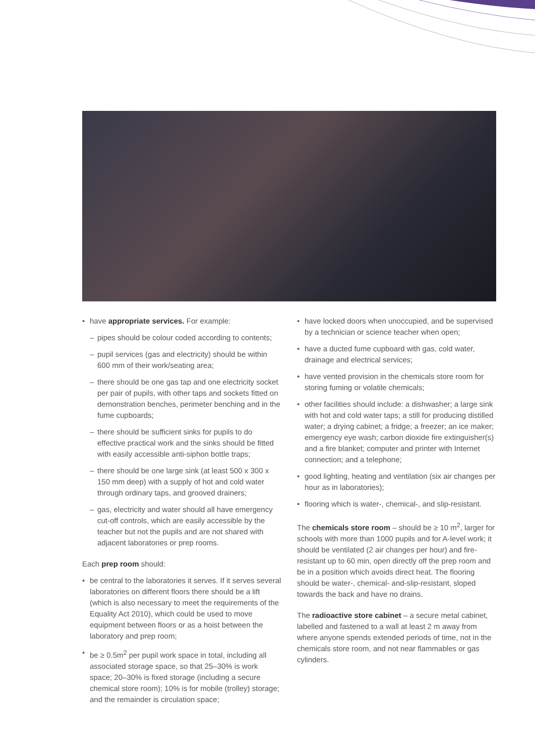• have appropriate services. For example:
– pipes should be colour coded according to contents;
– pupil services (gas and electricity) should be within 600 mm of their work/seating area;
– there should be one gas tap and one electricity socket per pair of pupils, with other taps and sockets fitted on demonstration benches, perimeter benching and in the fume cupboards;
– there should be sufficient sinks for pupils to do effective practical work and the sinks should be fitted with easily accessible anti-siphon bottle traps;
– there should be one large sink (at least 500 x 300 x 150 mm deep) with a supply of hot and cold water through ordinary taps, and grooved drainers;
– gas, electricity and water should all have emergency cut-off controls, which are easily accessible by the teacher but not the pupils and are not shared with adjacent laboratories or prep rooms.
Each prep room should:
• be central to the laboratories it serves. If it serves several laboratories on different floors there should be a lift (which is also necessary to meet the requirements of the Equality Act 2010), which could be used to move equipment between floors or as a hoist between the laboratory and prep room;
• be ≥ 0.5m<sup>2</sup> per pupil work space in total, including all associated storage space, so that 25–30% is work space; 20–30% is fixed storage (including a secure chemical store room); 10% is for mobile (trolley) storage; and the remainder is circulation space;
• have locked doors when unoccupied, and be supervised by a technician or science teacher when open;
• have a ducted fume cupboard with gas, cold water, drainage and electrical services;
• have vented provision in the chemicals store room for storing fuming or volatile chemicals;
• other facilities should include: a dishwasher; a large sink with hot and cold water taps; a still for producing distilled water; a drying cabinet; a fridge; a freezer; an ice maker; emergency eye wash; carbon dioxide fire extinguisher(s) and a fire blanket; computer and printer with Internet connection; and a telephone;
• good lighting, heating and ventilation (six air changes per hour as in laboratories);
• flooring which is water-, chemical-, and slip-resistant.
The chemicals store room – should be ≥ 10 m<sup>2</sup>, larger for schools with more than 1000 pupils and for A-level work; it should be ventilated (2 air changes per hour) and fire-resistant up to 60 min, open directly off the prep room and be in a position which avoids direct heat. The flooring should be water-, chemical- and-slip-resistant, sloped towards the back and have no drains.
The radioactive store cabinet – a secure metal cabinet, labelled and fastened to a wall at least 2 m away from where anyone spends extended periods of time, not in the chemicals store room, and not near flammables or gas cylinders.